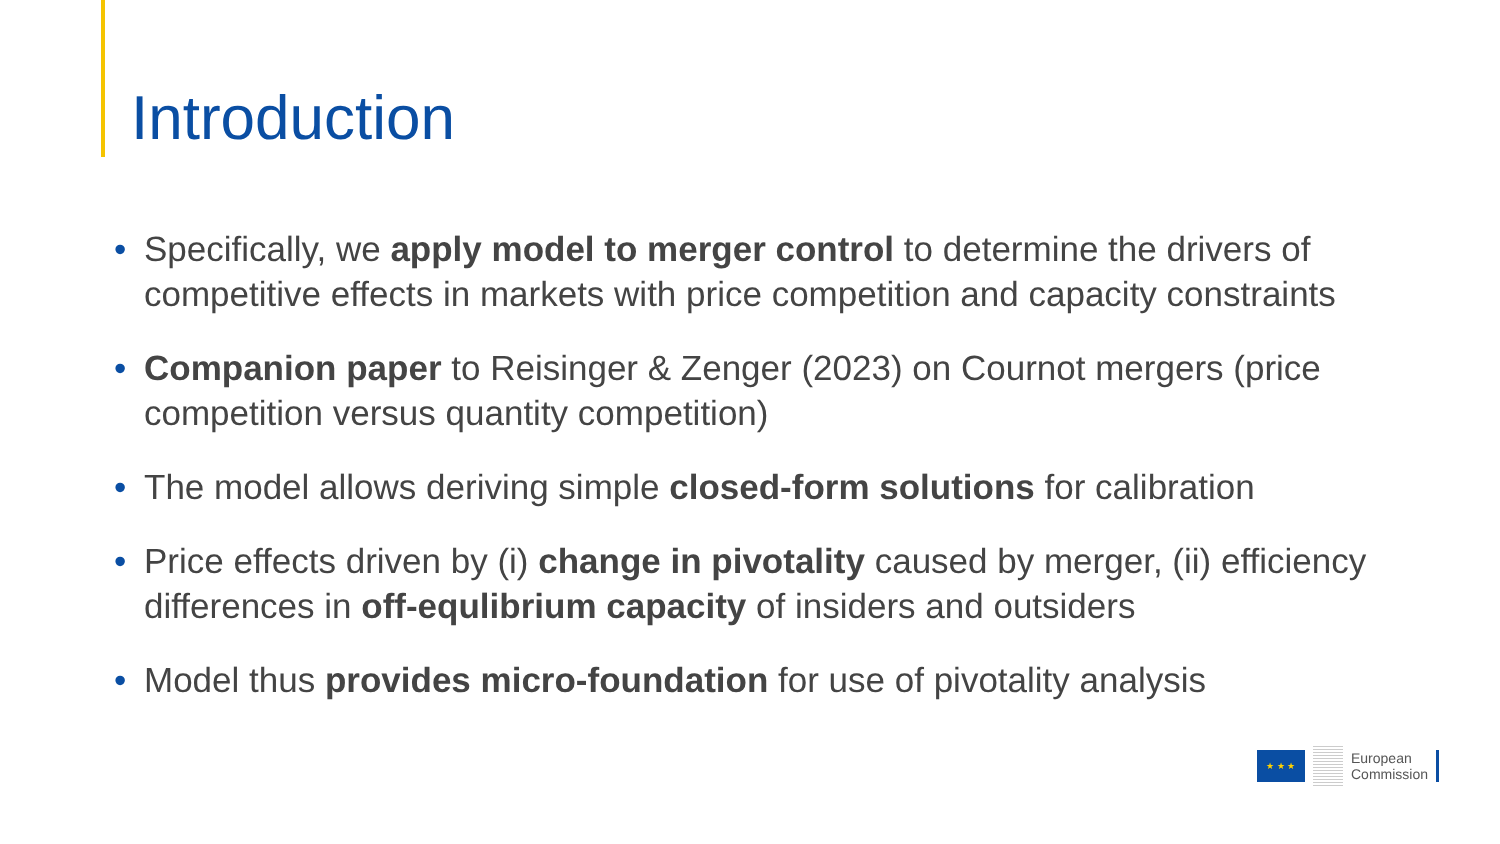Introduction
• Specifically, we apply model to merger control to determine the drivers of competitive effects in markets with price competition and capacity constraints
• Companion paper to Reisinger & Zenger (2023) on Cournot mergers (price competition versus quantity competition)
• The model allows deriving simple closed-form solutions for calibration
• Price effects driven by (i) change in pivotality caused by merger, (ii) efficiency differences in off-equlibrium capacity of insiders and outsiders
• Model thus provides micro-foundation for use of pivotality analysis
★ ★ ★
European
Commission